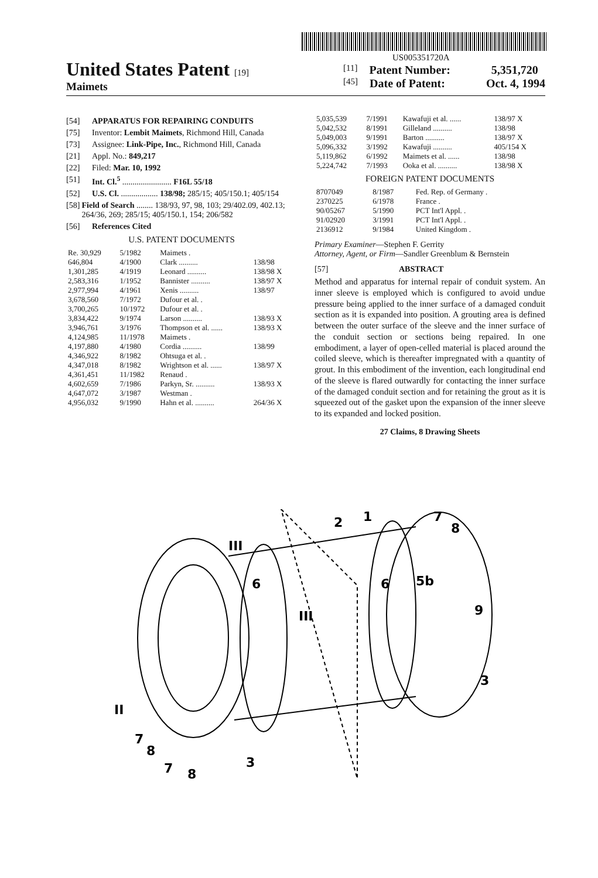US005351720A
United States Patent [19]
Maimets
[11] Patent Number: 5,351,720
[45] Date of Patent: Oct. 4, 1994
[54] APPARATUS FOR REPAIRING CONDUITS
[75] Inventor: Lembit Maimets, Richmond Hill, Canada
[73] Assignee: Link-Pipe, Inc., Richmond Hill, Canada
[21] Appl. No.: 849,217
[22] Filed: Mar. 10, 1992
[51] Int. Cl.<sup>5</sup> ........................ F16L 55/18
[52] U.S. Cl. .................. 138/98; 285/15; 405/150.1; 405/154
[58] Field of Search ........ 138/93, 97, 98, 103; 29/402.09, 402.13; 264/36, 269; 285/15; 405/150.1, 154; 206/582
[56] References Cited
U.S. PATENT DOCUMENTS
| Re. 30,929 | 5/1982 | Maimets . | |
| 646,804 | 4/1900 | Clark .......... | 138/98 |
| 1,301,285 | 4/1919 | Leonard .......... | 138/98 X |
| 2,583,316 | 1/1952 | Bannister .......... | 138/97 X |
| 2,977,994 | 4/1961 | Xenis .......... | 138/97 |
| 3,678,560 | 7/1972 | Dufour et al. . | |
| 3,700,265 | 10/1972 | Dufour et al. . | |
| 3,834,422 | 9/1974 | Larson .......... | 138/93 X |
| 3,946,761 | 3/1976 | Thompson et al. ...... | 138/93 X |
| 4,124,985 | 11/1978 | Maimets . | |
| 4,197,880 | 4/1980 | Cordia .......... | 138/99 |
| 4,346,922 | 8/1982 | Ohtsuga et al. . | |
| 4,347,018 | 8/1982 | Wrightson et al. ...... | 138/97 X |
| 4,361,451 | 11/1982 | Renaud . | |
| 4,602,659 | 7/1986 | Parkyn, Sr. .......... | 138/93 X |
| 4,647,072 | 3/1987 | Westman . | |
| 4,956,032 | 9/1990 | Hahn et al. .......... | 264/36 X |
| 5,035,539 | 7/1991 | Kawafuji et al. ...... | 138/97 X |
| 5,042,532 | 8/1991 | Gilleland .......... | 138/98 |
| 5,049,003 | 9/1991 | Barton .......... | 138/97 X |
| 5,096,332 | 3/1992 | Kawafuji .......... | 405/154 X |
| 5,119,862 | 6/1992 | Maimets et al. ...... | 138/98 |
| 5,224,742 | 7/1993 | Ooka et al. .......... | 138/98 X |
FOREIGN PATENT DOCUMENTS
| 8707049 | 8/1987 | Fed. Rep. of Germany . |
| 2370225 | 6/1978 | France . |
| 90/05267 | 5/1990 | PCT Int'l Appl. . |
| 91/02920 | 3/1991 | PCT Int'l Appl. . |
| 2136912 | 9/1984 | United Kingdom . |
Primary Examiner—Stephen F. Gerrity
Attorney, Agent, or Firm—Sandler Greenblum & Bernstein
[57] ABSTRACT
Method and apparatus for internal repair of conduit system. An inner sleeve is employed which is configured to avoid undue pressure being applied to the inner surface of a damaged conduit section as it is expanded into position. A grouting area is defined between the outer surface of the sleeve and the inner surface of the conduit section or sections being repaired. In one embodiment, a layer of open-celled material is placed around the coiled sleeve, which is thereafter impregnated with a quantity of grout. In this embodiment of the invention, each longitudinal end of the sleeve is flared outwardly for contacting the inner surface of the damaged conduit section and for retaining the grout as it is squeezed out of the gasket upon the expansion of the inner sleeve to its expanded and locked position.
27 Claims, 8 Drawing Sheets
2
1
7
8
6
6
5b
9
3
III
III
II
7
8
7
8
3